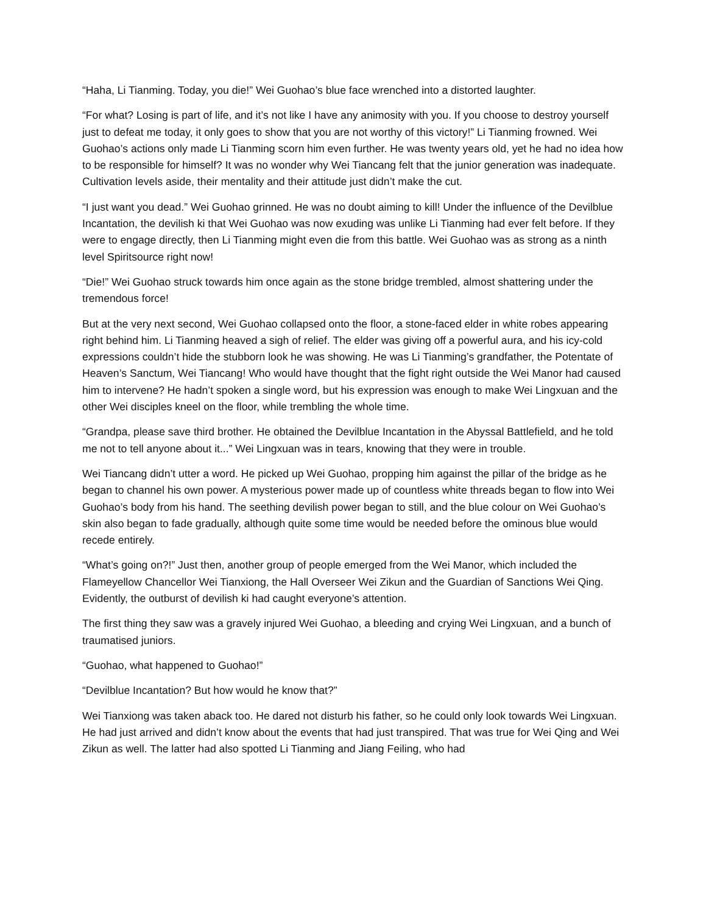“Haha, Li Tianming. Today, you die!” Wei Guohao’s blue face wrenched into a distorted laughter.
“For what? Losing is part of life, and it’s not like I have any animosity with you. If you choose to destroy yourself just to defeat me today, it only goes to show that you are not worthy of this victory!” Li Tianming frowned. Wei Guohao’s actions only made Li Tianming scorn him even further. He was twenty years old, yet he had no idea how to be responsible for himself? It was no wonder why Wei Tiancang felt that the junior generation was inadequate. Cultivation levels aside, their mentality and their attitude just didn’t make the cut.
“I just want you dead.” Wei Guohao grinned. He was no doubt aiming to kill! Under the influence of the Devilblue Incantation, the devilish ki that Wei Guohao was now exuding was unlike Li Tianming had ever felt before. If they were to engage directly, then Li Tianming might even die from this battle. Wei Guohao was as strong as a ninth level Spiritsource right now!
“Die!” Wei Guohao struck towards him once again as the stone bridge trembled, almost shattering under the tremendous force!
But at the very next second, Wei Guohao collapsed onto the floor, a stone-faced elder in white robes appearing right behind him. Li Tianming heaved a sigh of relief. The elder was giving off a powerful aura, and his icy-cold expressions couldn’t hide the stubborn look he was showing. He was Li Tianming’s grandfather, the Potentate of Heaven’s Sanctum, Wei Tiancang! Who would have thought that the fight right outside the Wei Manor had caused him to intervene? He hadn’t spoken a single word, but his expression was enough to make Wei Lingxuan and the other Wei disciples kneel on the floor, while trembling the whole time.
“Grandpa, please save third brother. He obtained the Devilblue Incantation in the Abyssal Battlefield, and he told me not to tell anyone about it...” Wei Lingxuan was in tears, knowing that they were in trouble.
Wei Tiancang didn’t utter a word. He picked up Wei Guohao, propping him against the pillar of the bridge as he began to channel his own power. A mysterious power made up of countless white threads began to flow into Wei Guohao’s body from his hand. The seething devilish power began to still, and the blue colour on Wei Guohao’s skin also began to fade gradually, although quite some time would be needed before the ominous blue would recede entirely.
“What’s going on?!” Just then, another group of people emerged from the Wei Manor, which included the Flameyellow Chancellor Wei Tianxiong, the Hall Overseer Wei Zikun and the Guardian of Sanctions Wei Qing. Evidently, the outburst of devilish ki had caught everyone’s attention.
The first thing they saw was a gravely injured Wei Guohao, a bleeding and crying Wei Lingxuan, and a bunch of traumatised juniors.
“Guohao, what happened to Guohao!”
“Devilblue Incantation? But how would he know that?”
Wei Tianxiong was taken aback too. He dared not disturb his father, so he could only look towards Wei Lingxuan. He had just arrived and didn’t know about the events that had just transpired. That was true for Wei Qing and Wei Zikun as well. The latter had also spotted Li Tianming and Jiang Feiling, who had